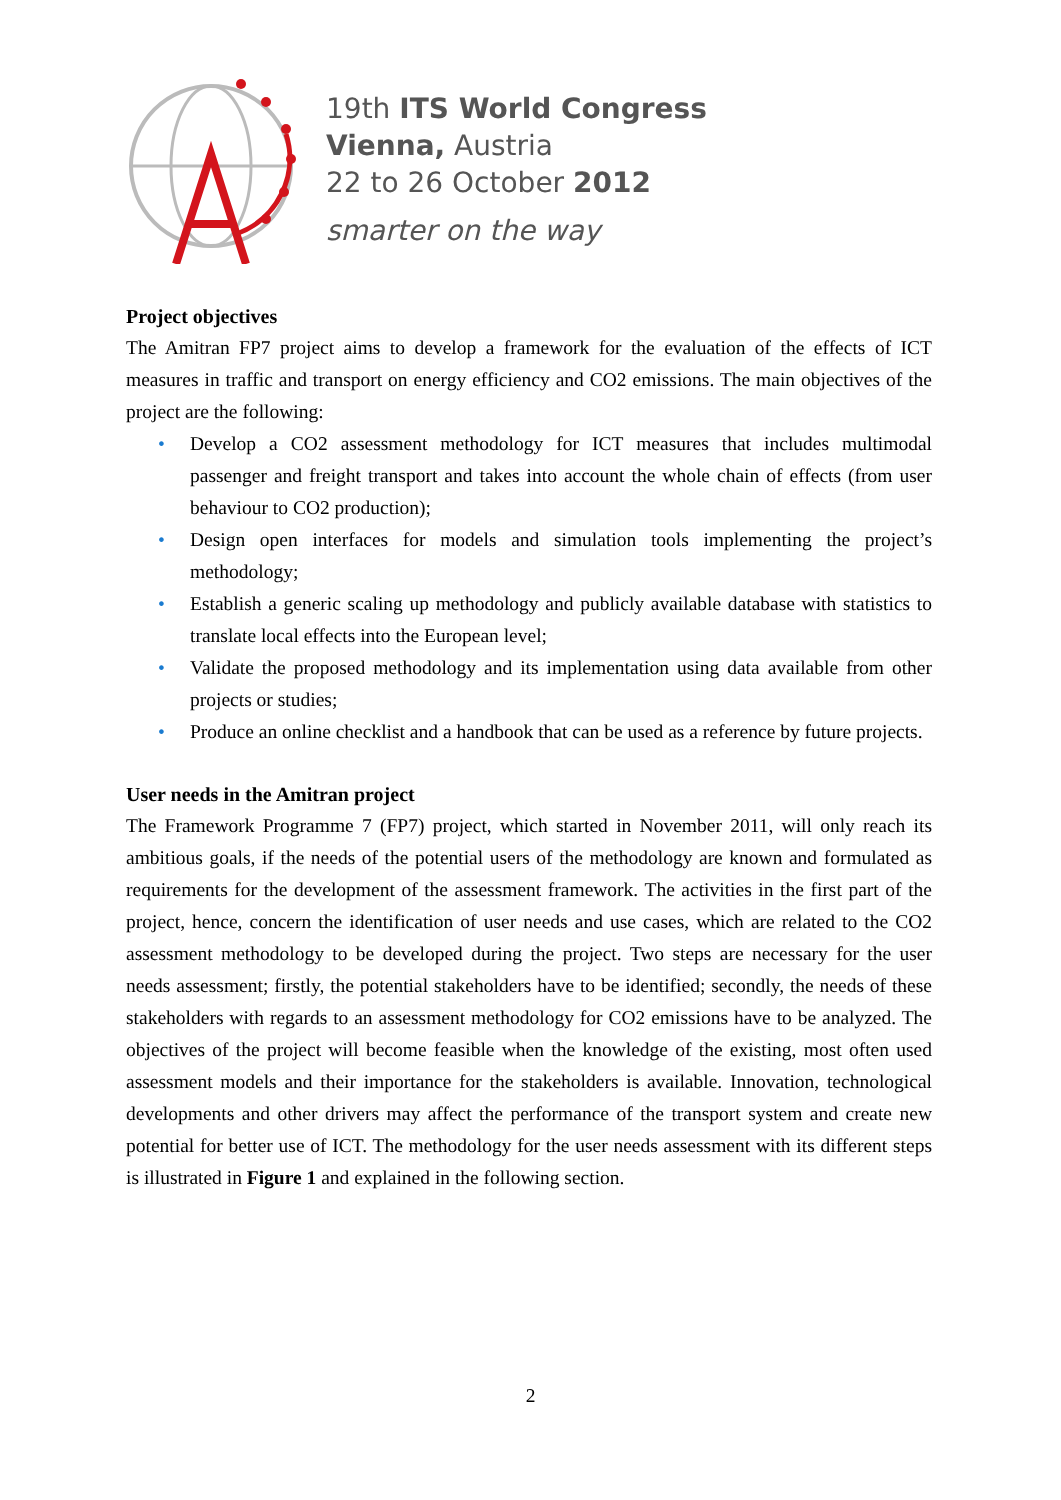19th ITS World Congress
Vienna, Austria
22 to 26 October 2012
smarter on the way
Project objectives
The Amitran FP7 project aims to develop a framework for the evaluation of the effects of ICT measures in traffic and transport on energy efficiency and CO2 emissions. The main objectives of the project are the following:
• Develop a CO2 assessment methodology for ICT measures that includes multimodal passenger and freight transport and takes into account the whole chain of effects (from user behaviour to CO2 production);
• Design open interfaces for models and simulation tools implementing the project’s methodology;
• Establish a generic scaling up methodology and publicly available database with statistics to translate local effects into the European level;
• Validate the proposed methodology and its implementation using data available from other projects or studies;
• Produce an online checklist and a handbook that can be used as a reference by future projects.
User needs in the Amitran project
The Framework Programme 7 (FP7) project, which started in November 2011, will only reach its ambitious goals, if the needs of the potential users of the methodology are known and formulated as requirements for the development of the assessment framework. The activities in the first part of the project, hence, concern the identification of user needs and use cases, which are related to the CO2 assessment methodology to be developed during the project. Two steps are necessary for the user needs assessment; firstly, the potential stakeholders have to be identified; secondly, the needs of these stakeholders with regards to an assessment methodology for CO2 emissions have to be analyzed. The objectives of the project will become feasible when the knowledge of the existing, most often used assessment models and their importance for the stakeholders is available. Innovation, technological developments and other drivers may affect the performance of the transport system and create new potential for better use of ICT. The methodology for the user needs assessment with its different steps is illustrated in Figure 1 and explained in the following section.
2